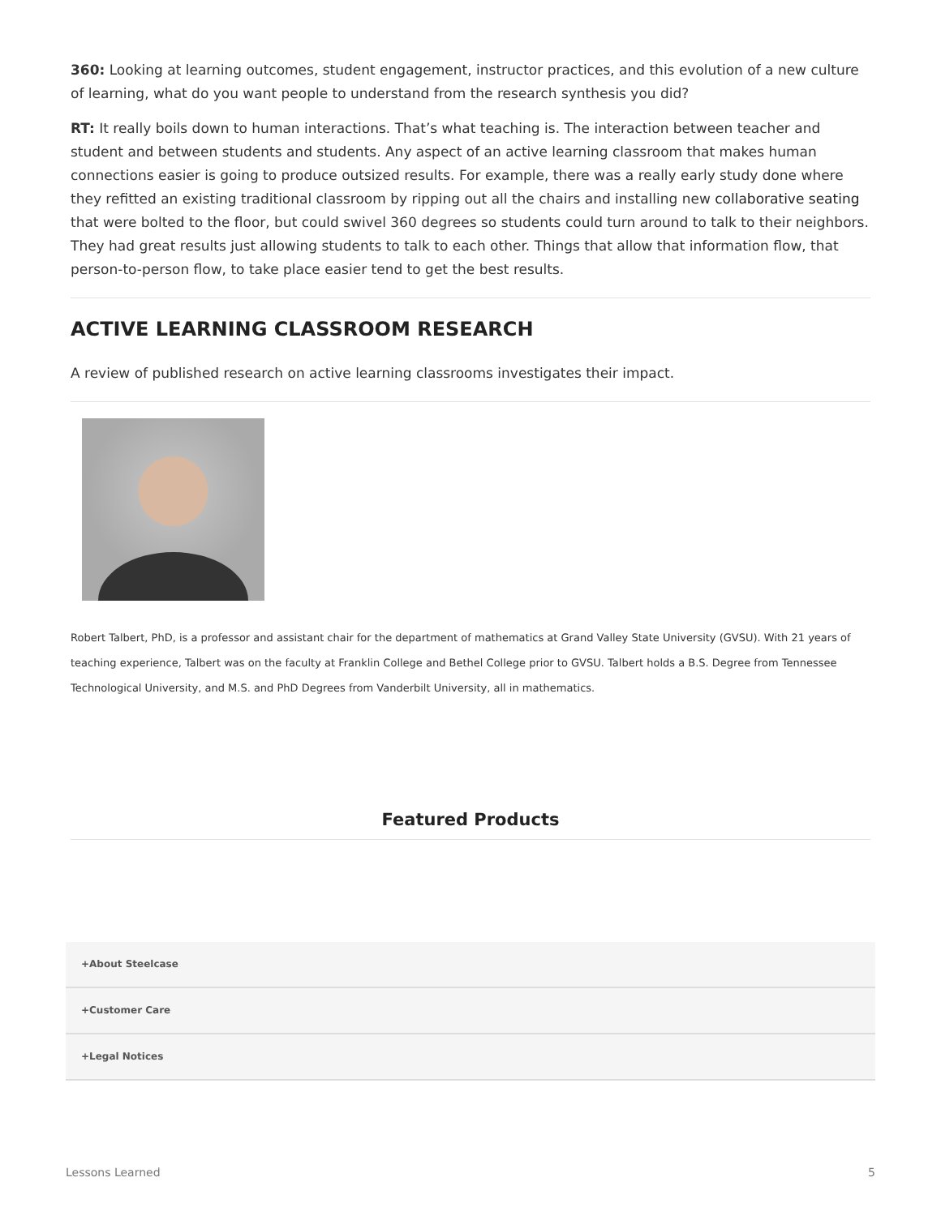360: Looking at learning outcomes, student engagement, instructor practices, and this evolution of a new culture of learning, what do you want people to understand from the research synthesis you did?
RT: It really boils down to human interactions. That’s what teaching is. The interaction between teacher and student and between students and students. Any aspect of an active learning classroom that makes human connections easier is going to produce outsized results. For example, there was a really early study done where they refitted an existing traditional classroom by ripping out all the chairs and installing new collaborative seating that were bolted to the floor, but could swivel 360 degrees so students could turn around to talk to their neighbors. They had great results just allowing students to talk to each other. Things that allow that information flow, that person-to-person flow, to take place easier tend to get the best results.
ACTIVE LEARNING CLASSROOM RESEARCH
A review of published research on active learning classrooms investigates their impact.
Robert Talbert, PhD, is a professor and assistant chair for the department of mathematics at Grand Valley State University (GVSU). With 21 years of teaching experience, Talbert was on the faculty at Franklin College and Bethel College prior to GVSU. Talbert holds a B.S. Degree from Tennessee Technological University, and M.S. and PhD Degrees from Vanderbilt University, all in mathematics.
Featured Products
+About Steelcase
+Customer Care
+Legal Notices
Lessons Learned 5